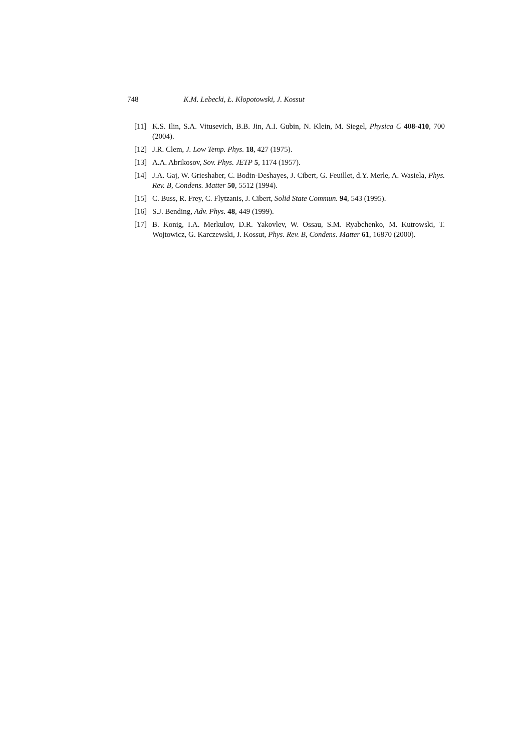748 K.M. Lebecki, Ł. Kłopotowski, J. Kossut
[11] K.S. Ilin, S.A. Vitusevich, B.B. Jin, A.I. Gubin, N. Klein, M. Siegel, Physica C 408-410, 700 (2004).
[12] J.R. Clem, J. Low Temp. Phys. 18, 427 (1975).
[13] A.A. Abrikosov, Sov. Phys. JETP 5, 1174 (1957).
[14] J.A. Gaj, W. Grieshaber, C. Bodin-Deshayes, J. Cibert, G. Feuillet, d.Y. Merle, A. Wasiela, Phys. Rev. B, Condens. Matter 50, 5512 (1994).
[15] C. Buss, R. Frey, C. Flytzanis, J. Cibert, Solid State Commun. 94, 543 (1995).
[16] S.J. Bending, Adv. Phys. 48, 449 (1999).
[17] B. Konig, I.A. Merkulov, D.R. Yakovlev, W. Ossau, S.M. Ryabchenko, M. Kutrowski, T. Wojtowicz, G. Karczewski, J. Kossut, Phys. Rev. B, Condens. Matter 61, 16870 (2000).